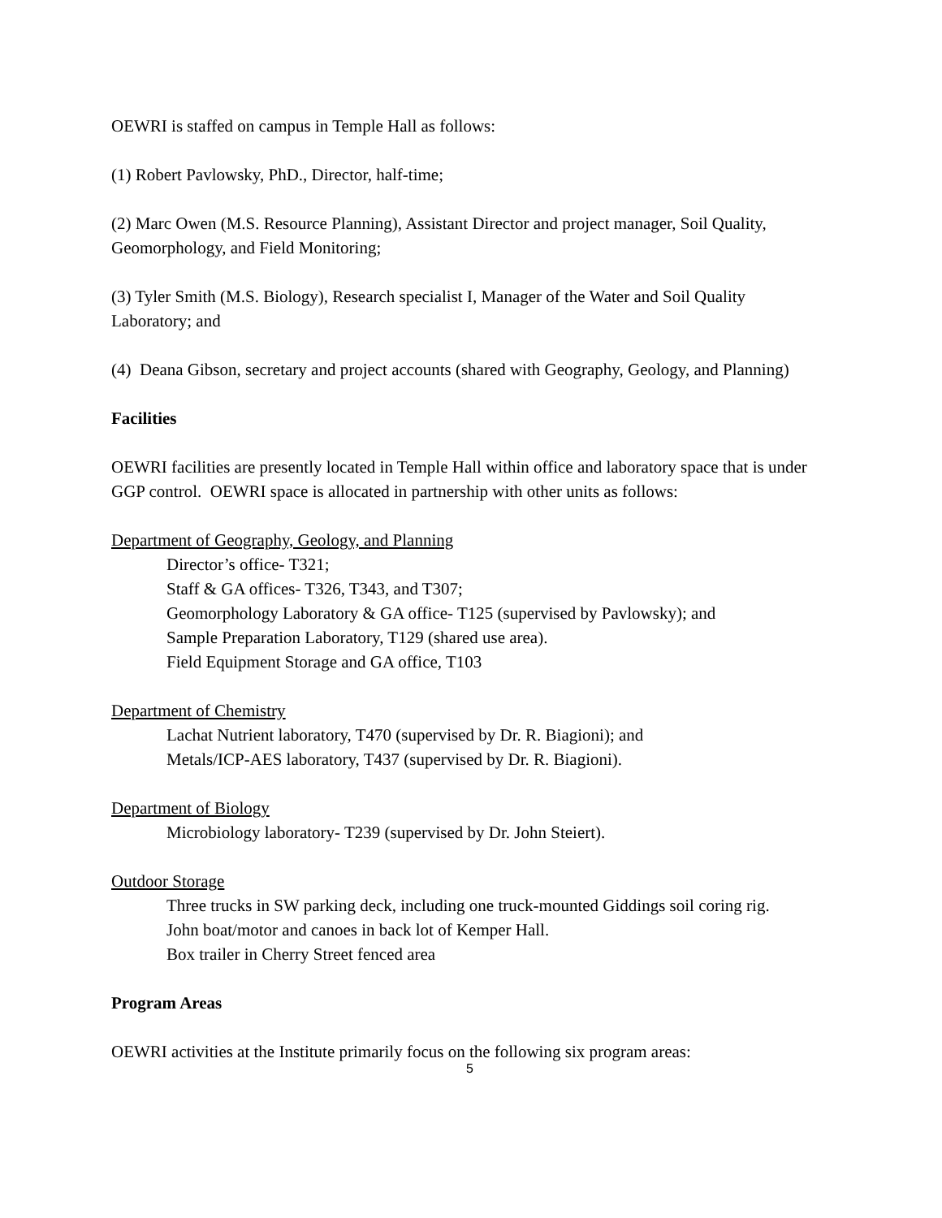OEWRI is staffed on campus in Temple Hall as follows:
(1) Robert Pavlowsky, PhD., Director, half-time;
(2) Marc Owen (M.S. Resource Planning), Assistant Director and project manager, Soil Quality, Geomorphology, and Field Monitoring;
(3) Tyler Smith (M.S. Biology), Research specialist I, Manager of the Water and Soil Quality Laboratory; and
(4) Deana Gibson, secretary and project accounts (shared with Geography, Geology, and Planning)
Facilities
OEWRI facilities are presently located in Temple Hall within office and laboratory space that is under GGP control. OEWRI space is allocated in partnership with other units as follows:
Department of Geography, Geology, and Planning
Director’s office- T321;
Staff & GA offices- T326, T343, and T307;
Geomorphology Laboratory & GA office- T125 (supervised by Pavlowsky); and
Sample Preparation Laboratory, T129 (shared use area).
Field Equipment Storage and GA office, T103
Department of Chemistry
Lachat Nutrient laboratory, T470 (supervised by Dr. R. Biagioni); and
Metals/ICP-AES laboratory, T437 (supervised by Dr. R. Biagioni).
Department of Biology
Microbiology laboratory- T239 (supervised by Dr. John Steiert).
Outdoor Storage
Three trucks in SW parking deck, including one truck-mounted Giddings soil coring rig.
John boat/motor and canoes in back lot of Kemper Hall.
Box trailer in Cherry Street fenced area
Program Areas
OEWRI activities at the Institute primarily focus on the following six program areas:
5